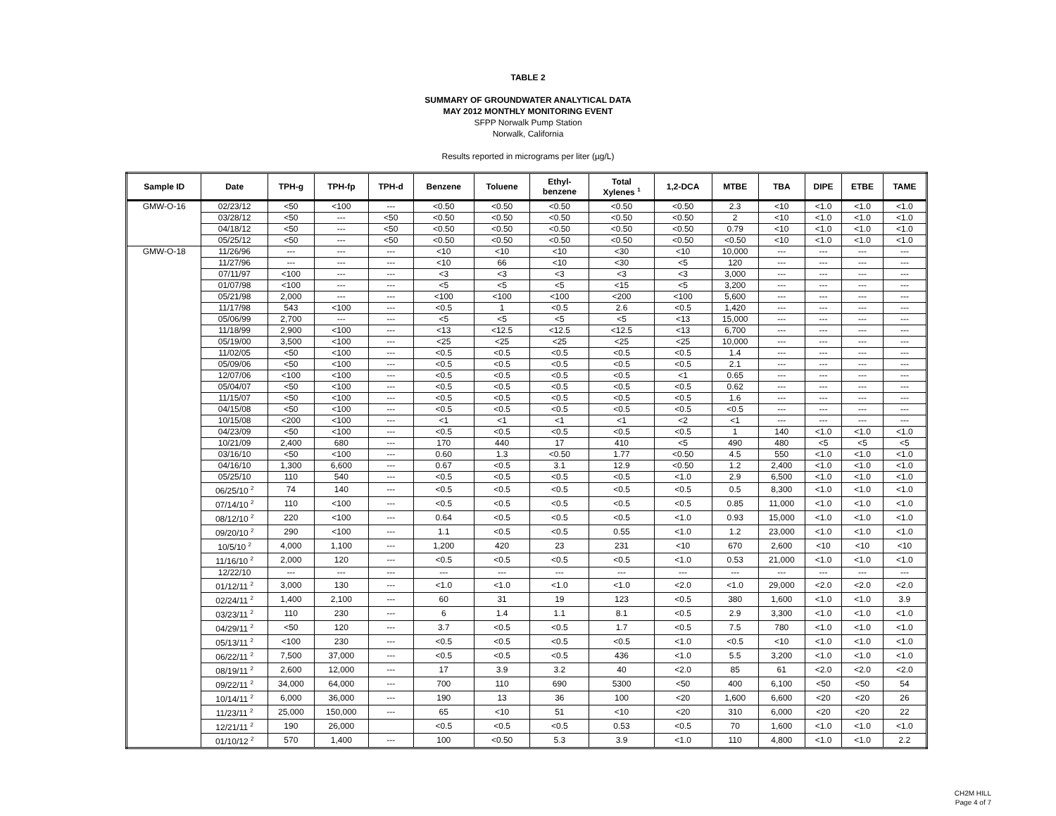TABLE 2
SUMMARY OF GROUNDWATER ANALYTICAL DATA
MAY 2012 MONTHLY MONITORING EVENT
SFPP Norwalk Pump Station
Norwalk, California
Results reported in micrograms per liter (µg/L)
| Sample ID | Date | TPH-g | TPH-fp | TPH-d | Benzene | Toluene | Ethyl- benzene | Total Xylenes <sup>1</sup> | 1,2-DCA | MTBE | TBA | DIPE | ETBE | TAME |
| --- | --- | --- | --- | --- | --- | --- | --- | --- | --- | --- | --- | --- | --- | --- |
| GMW-O-16 | 02/23/12 | <50 | <100 | --- | <0.50 | <0.50 | <0.50 | <0.50 | <0.50 | 2.3 | <10 | <1.0 | <1.0 | <1.0 |
| | 03/28/12 | <50 | --- | <50 | <0.50 | <0.50 | <0.50 | <0.50 | <0.50 | 2 | <10 | <1.0 | <1.0 | <1.0 |
| | 04/18/12 | <50 | --- | <50 | <0.50 | <0.50 | <0.50 | <0.50 | <0.50 | 0.79 | <10 | <1.0 | <1.0 | <1.0 |
| | 05/25/12 | <50 | --- | <50 | <0.50 | <0.50 | <0.50 | <0.50 | <0.50 | <0.50 | <10 | <1.0 | <1.0 | <1.0 |
| GMW-O-18 | 11/26/96 | --- | --- | --- | <10 | <10 | <10 | <30 | <10 | 10,000 | --- | --- | --- | --- |
| | 11/27/96 | --- | --- | --- | <10 | 66 | <10 | <30 | <5 | 120 | --- | --- | --- | --- |
| | 07/11/97 | <100 | --- | --- | <3 | <3 | <3 | <3 | <3 | 3,000 | --- | --- | --- | --- |
| | 01/07/98 | <100 | --- | --- | <5 | <5 | <5 | <15 | <5 | 3,200 | --- | --- | --- | --- |
| | 05/21/98 | 2,000 | --- | --- | <100 | <100 | <100 | <200 | <100 | 5,600 | --- | --- | --- | --- |
| | 11/17/98 | 543 | <100 | --- | <0.5 | 1 | <0.5 | 2.6 | <0.5 | 1,420 | --- | --- | --- | --- |
| | 05/06/99 | 2,700 | --- | --- | <5 | <5 | <5 | <5 | <13 | 15,000 | --- | --- | --- | --- |
| | 11/18/99 | 2,900 | <100 | --- | <13 | <12.5 | <12.5 | <12.5 | <13 | 6,700 | --- | --- | --- | --- |
| | 05/19/00 | 3,500 | <100 | --- | <25 | <25 | <25 | <25 | <25 | 10,000 | --- | --- | --- | --- |
| | 11/02/05 | <50 | <100 | --- | <0.5 | <0.5 | <0.5 | <0.5 | <0.5 | 1.4 | --- | --- | --- | --- |
| | 05/09/06 | <50 | <100 | --- | <0.5 | <0.5 | <0.5 | <0.5 | <0.5 | 2.1 | --- | --- | --- | --- |
| | 12/07/06 | <100 | <100 | --- | <0.5 | <0.5 | <0.5 | <0.5 | <1 | 0.65 | --- | --- | --- | --- |
| | 05/04/07 | <50 | <100 | --- | <0.5 | <0.5 | <0.5 | <0.5 | <0.5 | 0.62 | --- | --- | --- | --- |
| | 11/15/07 | <50 | <100 | --- | <0.5 | <0.5 | <0.5 | <0.5 | <0.5 | 1.6 | --- | --- | --- | --- |
| | 04/15/08 | <50 | <100 | --- | <0.5 | <0.5 | <0.5 | <0.5 | <0.5 | <0.5 | --- | --- | --- | --- |
| | 10/15/08 | <200 | <100 | --- | <1 | <1 | <1 | <1 | <2 | <1 | --- | --- | --- | --- |
| | 04/23/09 | <50 | <100 | --- | <0.5 | <0.5 | <0.5 | <0.5 | <0.5 | 1 | 140 | <1.0 | <1.0 | <1.0 |
| | 10/21/09 | 2,400 | 680 | --- | 170 | 440 | 17 | 410 | <5 | 490 | 480 | <5 | <5 | <5 |
| | 03/16/10 | <50 | <100 | --- | 0.60 | 1.3 | <0.50 | 1.77 | <0.50 | 4.5 | 550 | <1.0 | <1.0 | <1.0 |
| | 04/16/10 | 1,300 | 6,600 | --- | 0.67 | <0.5 | 3.1 | 12.9 | <0.50 | 1.2 | 2,400 | <1.0 | <1.0 | <1.0 |
| | 05/25/10 | 110 | 540 | --- | <0.5 | <0.5 | <0.5 | <0.5 | <1.0 | 2.9 | 6,500 | <1.0 | <1.0 | <1.0 |
| | 06/25/10 <sup>2</sup> | 74 | 140 | --- | <0.5 | <0.5 | <0.5 | <0.5 | <0.5 | 0.5 | 8,300 | <1.0 | <1.0 | <1.0 |
| | 07/14/10 <sup>2</sup> | 110 | <100 | --- | <0.5 | <0.5 | <0.5 | <0.5 | <0.5 | 0.85 | 11,000 | <1.0 | <1.0 | <1.0 |
| | 08/12/10 <sup>2</sup> | 220 | <100 | --- | 0.64 | <0.5 | <0.5 | <0.5 | <1.0 | 0.93 | 15,000 | <1.0 | <1.0 | <1.0 |
| | 09/20/10 <sup>2</sup> | 290 | <100 | --- | 1.1 | <0.5 | <0.5 | 0.55 | <1.0 | 1.2 | 23,000 | <1.0 | <1.0 | <1.0 |
| | 10/5/10 <sup>2</sup> | 4,000 | 1,100 | --- | 1,200 | 420 | 23 | 231 | <10 | 670 | 2,600 | <10 | <10 | <10 |
| | 11/16/10 <sup>2</sup> | 2,000 | 120 | --- | <0.5 | <0.5 | <0.5 | <0.5 | <1.0 | 0.53 | 21,000 | <1.0 | <1.0 | <1.0 |
| | 12/22/10 | --- | --- | --- | --- | --- | --- | --- | --- | --- | --- | --- | --- | --- |
| | 01/12/11 <sup>2</sup> | 3,000 | 130 | --- | <1.0 | <1.0 | <1.0 | <1.0 | <2.0 | <1.0 | 29,000 | <2.0 | <2.0 | <2.0 |
| | 02/24/11 <sup>2</sup> | 1,400 | 2,100 | --- | 60 | 31 | 19 | 123 | <0.5 | 380 | 1,600 | <1.0 | <1.0 | 3.9 |
| | 03/23/11 <sup>2</sup> | 110 | 230 | --- | 6 | 1.4 | 1.1 | 8.1 | <0.5 | 2.9 | 3,300 | <1.0 | <1.0 | <1.0 |
| | 04/29/11 <sup>2</sup> | <50 | 120 | --- | 3.7 | <0.5 | <0.5 | 1.7 | <0.5 | 7.5 | 780 | <1.0 | <1.0 | <1.0 |
| | 05/13/11 <sup>2</sup> | <100 | 230 | --- | <0.5 | <0.5 | <0.5 | <0.5 | <1.0 | <0.5 | <10 | <1.0 | <1.0 | <1.0 |
| | 06/22/11 <sup>2</sup> | 7,500 | 37,000 | --- | <0.5 | <0.5 | <0.5 | 436 | <1.0 | 5.5 | 3,200 | <1.0 | <1.0 | <1.0 |
| | 08/19/11 <sup>2</sup> | 2,600 | 12,000 | --- | 17 | 3.9 | 3.2 | 40 | <2.0 | 85 | 61 | <2.0 | <2.0 | <2.0 |
| | 09/22/11 <sup>2</sup> | 34,000 | 64,000 | --- | 700 | 110 | 690 | 5300 | <50 | 400 | 6,100 | <50 | <50 | 54 |
| | 10/14/11 <sup>2</sup> | 6,000 | 36,000 | --- | 190 | 13 | 36 | 100 | <20 | 1,600 | 6,600 | <20 | <20 | 26 |
| | 11/23/11 <sup>2</sup> | 25,000 | 150,000 | --- | 65 | <10 | 51 | <10 | <20 | 310 | 6,000 | <20 | <20 | 22 |
| | 12/21/11 <sup>2</sup> | 190 | 26,000 | | <0.5 | <0.5 | <0.5 | 0.53 | <0.5 | 70 | 1,600 | <1.0 | <1.0 | <1.0 |
| | 01/10/12 <sup>2</sup> | 570 | 1,400 | --- | 100 | <0.50 | 5.3 | 3.9 | <1.0 | 110 | 4,800 | <1.0 | <1.0 | 2.2 |
CH2M HILL
Page 4 of 7